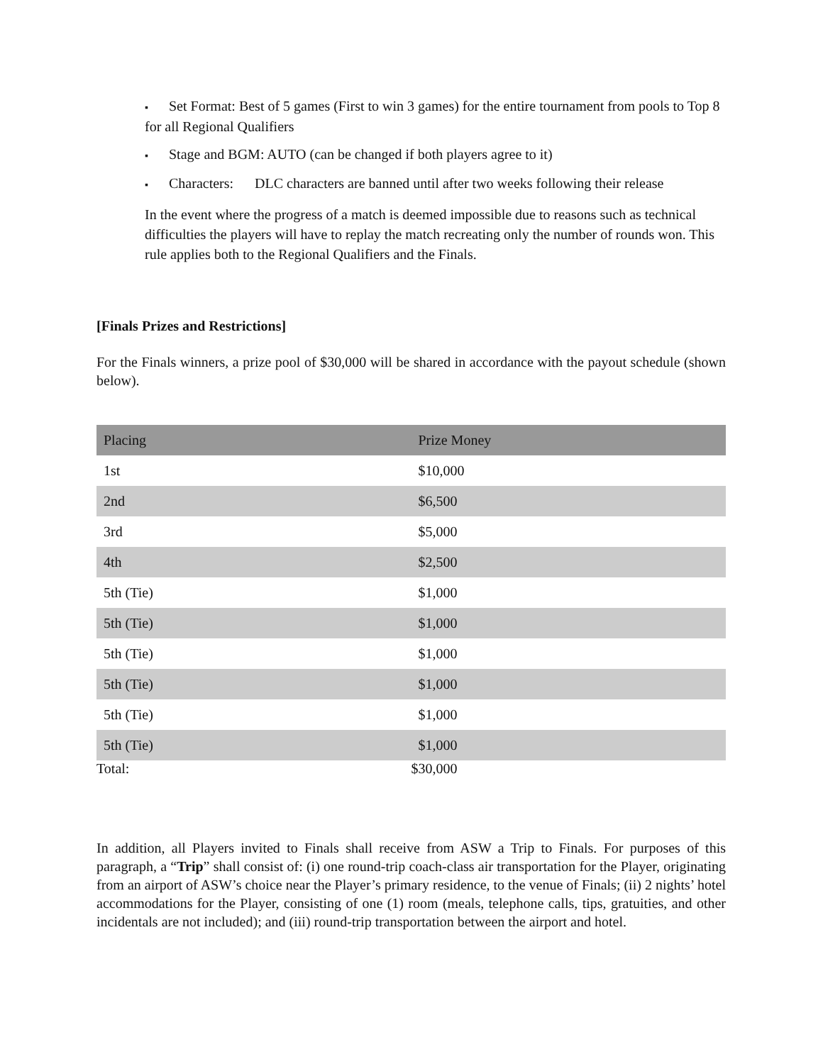▪ Set Format: Best of 5 games (First to win 3 games) for the entire tournament from pools to Top 8 for all Regional Qualifiers
▪ Stage and BGM: AUTO (can be changed if both players agree to it)
▪ Characters: DLC characters are banned until after two weeks following their release
In the event where the progress of a match is deemed impossible due to reasons such as technical difficulties the players will have to replay the match recreating only the number of rounds won. This rule applies both to the Regional Qualifiers and the Finals.
[Finals Prizes and Restrictions]
For the Finals winners, a prize pool of $30,000 will be shared in accordance with the payout schedule (shown below).
| Placing | Prize Money |
| --- | --- |
| 1st | $10,000 |
| 2nd | $6,500 |
| 3rd | $5,000 |
| 4th | $2,500 |
| 5th (Tie) | $1,000 |
| 5th (Tie) | $1,000 |
| 5th (Tie) | $1,000 |
| 5th (Tie) | $1,000 |
| 5th (Tie) | $1,000 |
| 5th (Tie) | $1,000 |
| Total: | $30,000 |
In addition, all Players invited to Finals shall receive from ASW a Trip to Finals. For purposes of this paragraph, a “Trip” shall consist of: (i) one round-trip coach-class air transportation for the Player, originating from an airport of ASW’s choice near the Player’s primary residence, to the venue of Finals; (ii) 2 nights’ hotel accommodations for the Player, consisting of one (1) room (meals, telephone calls, tips, gratuities, and other incidentals are not included); and (iii) round-trip transportation between the airport and hotel.